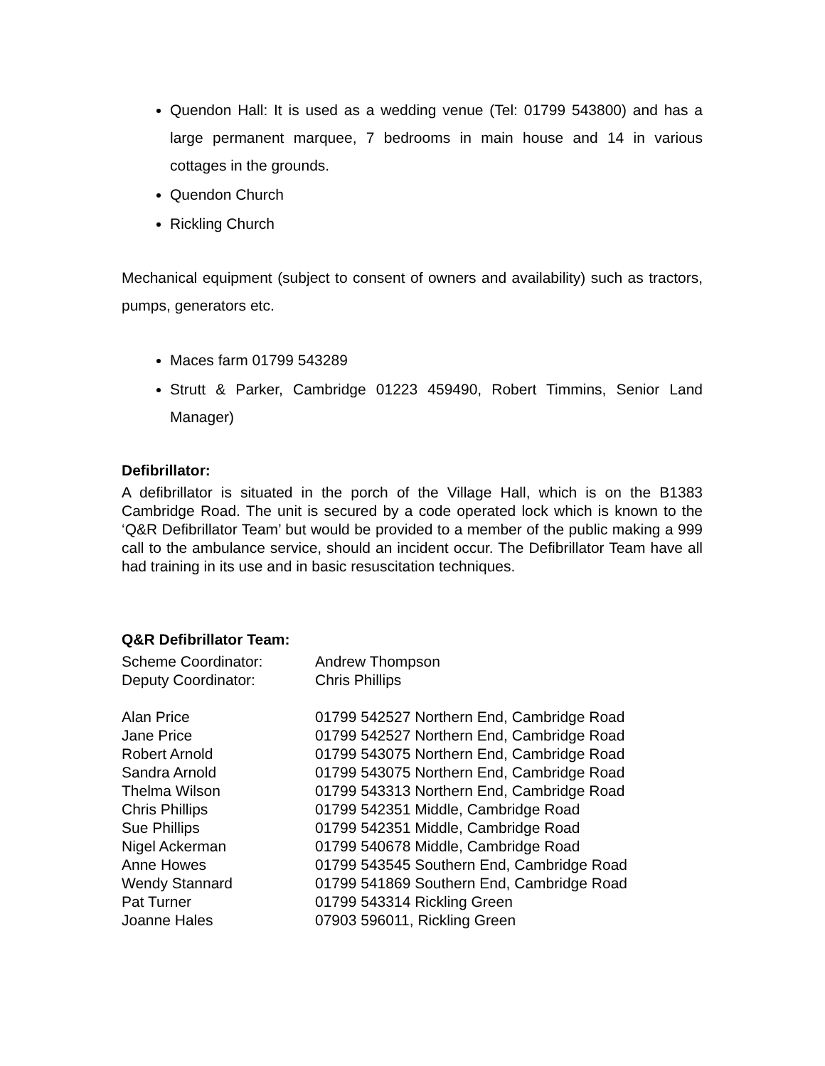Quendon Hall: It is used as a wedding venue (Tel: 01799 543800) and has a large permanent marquee, 7 bedrooms in main house and 14 in various cottages in the grounds.
Quendon Church
Rickling Church
Mechanical equipment (subject to consent of owners and availability) such as tractors, pumps, generators etc.
Maces farm 01799 543289
Strutt & Parker, Cambridge 01223 459490, Robert Timmins, Senior Land Manager)
Defibrillator:
A defibrillator is situated in the porch of the Village Hall, which is on the B1383 Cambridge Road. The unit is secured by a code operated lock which is known to the ‘Q&R Defibrillator Team’ but would be provided to a member of the public making a 999 call to the ambulance service, should an incident occur. The Defibrillator Team have all had training in its use and in basic resuscitation techniques.
Q&R Defibrillator Team:
| Scheme Coordinator: | Andrew Thompson |
| Deputy Coordinator: | Chris Phillips |
| Alan Price | 01799 542527 Northern End, Cambridge Road |
| Jane Price | 01799 542527 Northern End, Cambridge Road |
| Robert Arnold | 01799 543075 Northern End, Cambridge Road |
| Sandra Arnold | 01799 543075 Northern End, Cambridge Road |
| Thelma Wilson | 01799 543313 Northern End, Cambridge Road |
| Chris Phillips | 01799 542351 Middle, Cambridge Road |
| Sue Phillips | 01799 542351 Middle, Cambridge Road |
| Nigel Ackerman | 01799 540678 Middle, Cambridge Road |
| Anne Howes | 01799 543545 Southern End, Cambridge Road |
| Wendy Stannard | 01799 541869 Southern End, Cambridge Road |
| Pat Turner | 01799 543314 Rickling Green |
| Joanne Hales | 07903 596011, Rickling Green |